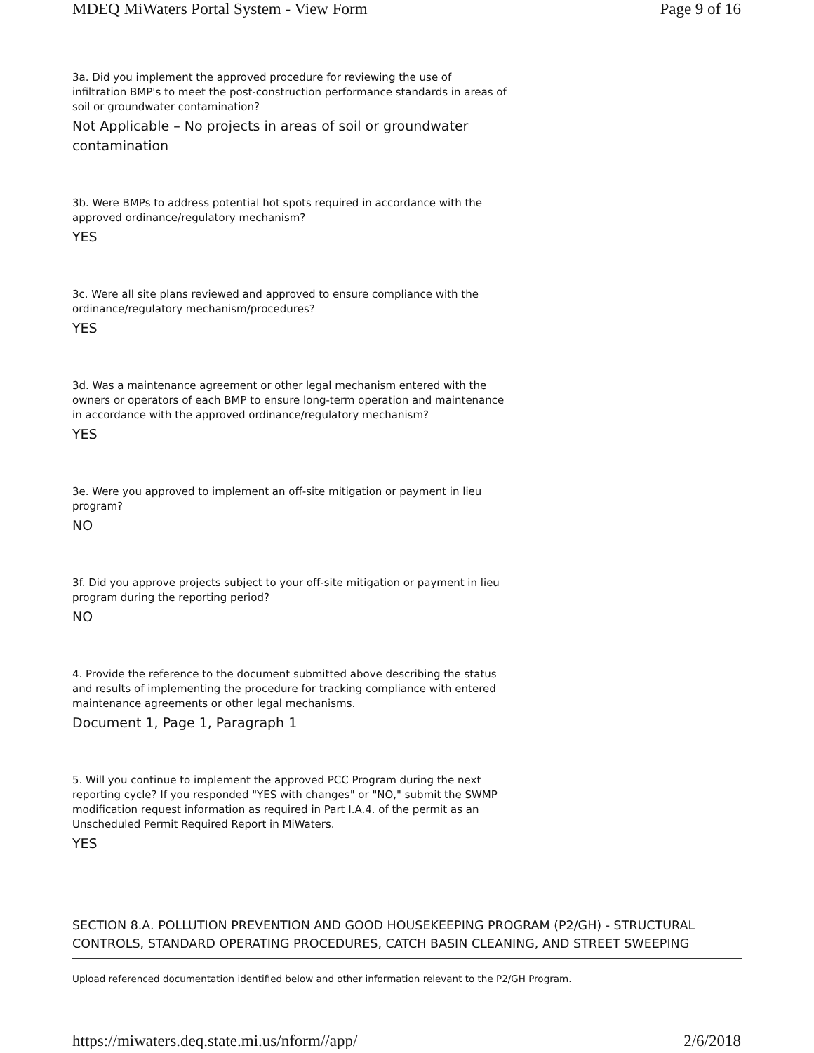MDEQ MiWaters Portal System - View Form Page 9 of 16
3a. Did you implement the approved procedure for reviewing the use of infiltration BMP's to meet the post-construction performance standards in areas of soil or groundwater contamination?
Not Applicable – No projects in areas of soil or groundwater contamination
3b. Were BMPs to address potential hot spots required in accordance with the approved ordinance/regulatory mechanism?
YES
3c. Were all site plans reviewed and approved to ensure compliance with the ordinance/regulatory mechanism/procedures?
YES
3d. Was a maintenance agreement or other legal mechanism entered with the owners or operators of each BMP to ensure long-term operation and maintenance in accordance with the approved ordinance/regulatory mechanism?
YES
3e. Were you approved to implement an off-site mitigation or payment in lieu program?
NO
3f. Did you approve projects subject to your off-site mitigation or payment in lieu program during the reporting period?
NO
4. Provide the reference to the document submitted above describing the status and results of implementing the procedure for tracking compliance with entered maintenance agreements or other legal mechanisms.
Document 1, Page 1, Paragraph 1
5. Will you continue to implement the approved PCC Program during the next reporting cycle? If you responded "YES with changes" or "NO," submit the SWMP modification request information as required in Part I.A.4. of the permit as an Unscheduled Permit Required Report in MiWaters.
YES
SECTION 8.A. POLLUTION PREVENTION AND GOOD HOUSEKEEPING PROGRAM (P2/GH) - STRUCTURAL CONTROLS, STANDARD OPERATING PROCEDURES, CATCH BASIN CLEANING, AND STREET SWEEPING
Upload referenced documentation identified below and other information relevant to the P2/GH Program.
https://miwaters.deq.state.mi.us/nform//app/ 2/6/2018